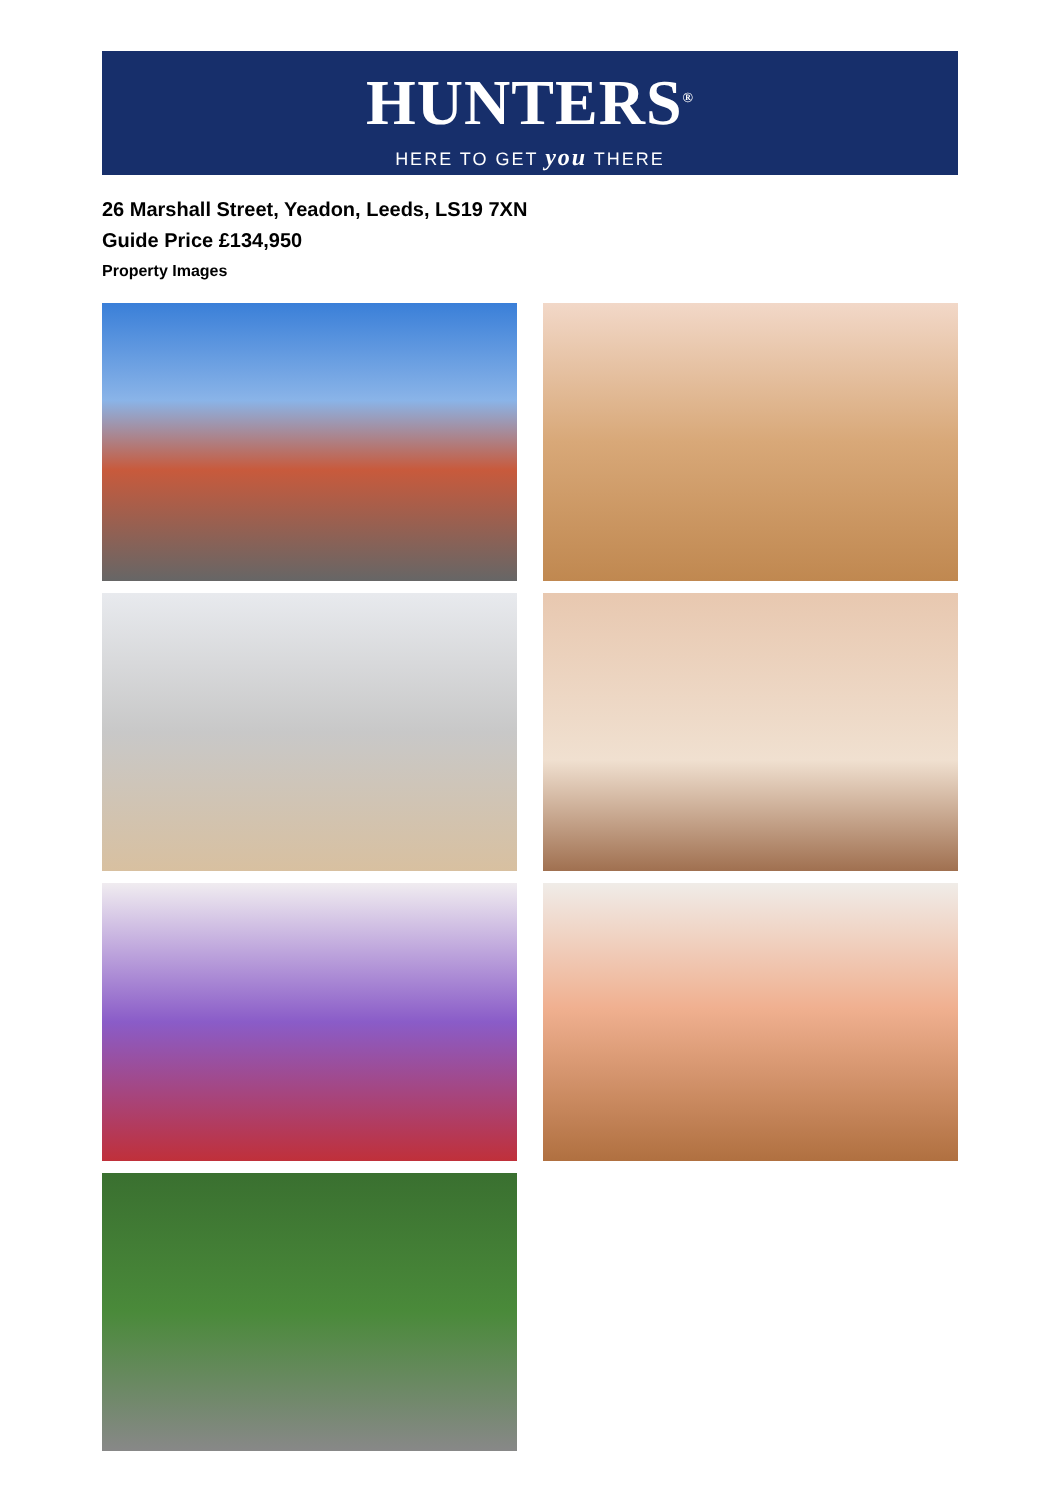HUNTERS<sup>®</sup>
HERE TO GET you THERE
26 Marshall Street, Yeadon, Leeds, LS19 7XN
Guide Price £134,950
Property Images